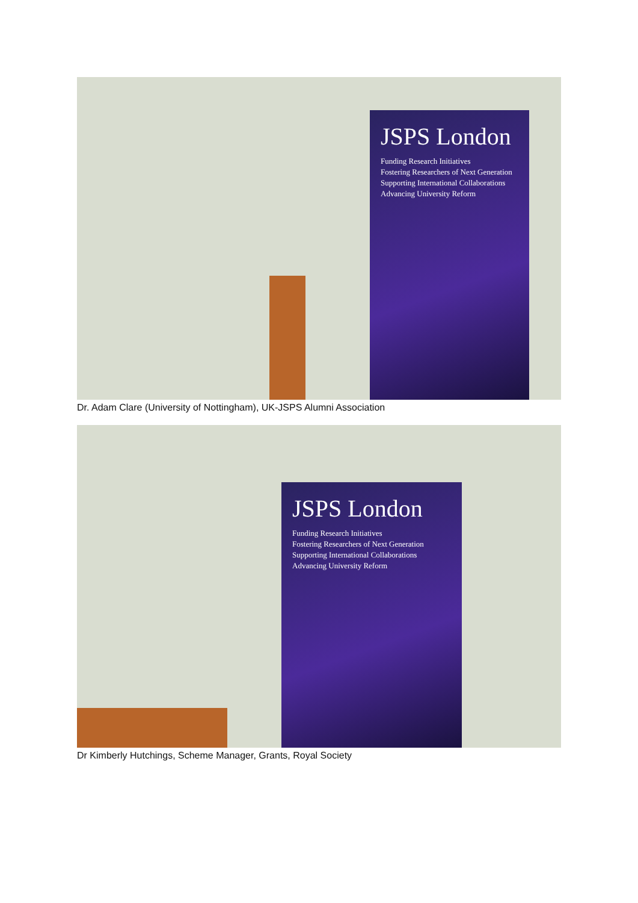JSPS London
Funding Research Initiatives
Fostering Researchers of Next Generation
Supporting International Collaborations
Advancing University Reform
Dr. Adam Clare (University of Nottingham), UK-JSPS Alumni Association
JSPS London
Funding Research Initiatives
Fostering Researchers of Next Generation
Supporting International Collaborations
Advancing University Reform
Dr Kimberly Hutchings, Scheme Manager, Grants, Royal Society